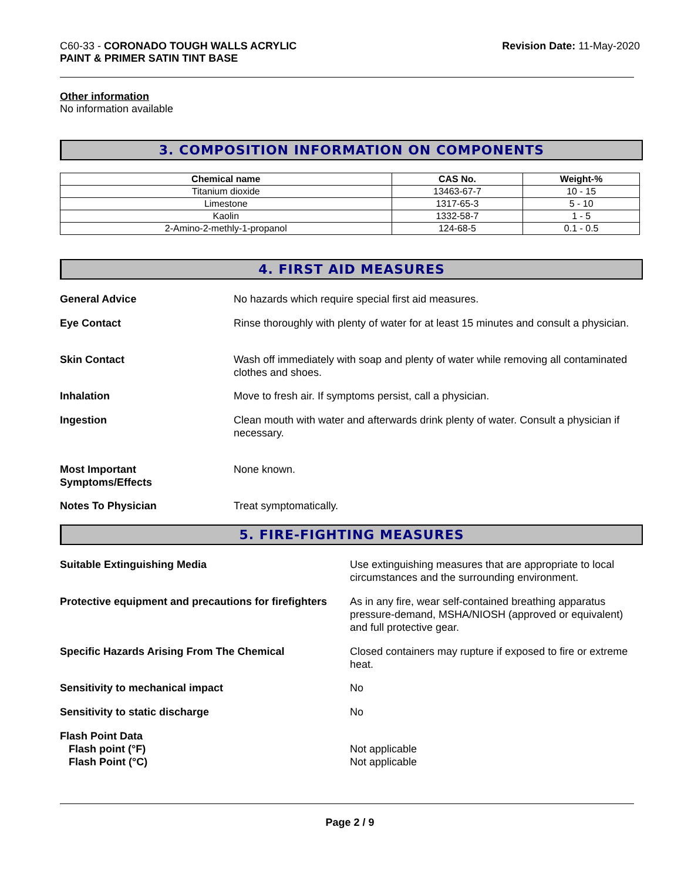C60-33 - CORONADO TOUGH WALLS ACRYLIC
PAINT & PRIMER SATIN TINT BASE
Revision Date: 11-May-2020
Other information
No information available
3. COMPOSITION INFORMATION ON COMPONENTS
| Chemical name | CAS No. | Weight-% |
| --- | --- | --- |
| Titanium dioxide | 13463-67-7 | 10 - 15 |
| Limestone | 1317-65-3 | 5 - 10 |
| Kaolin | 1332-58-7 | 1 - 5 |
| 2-Amino-2-methly-1-propanol | 124-68-5 | 0.1 - 0.5 |
4. FIRST AID MEASURES
General Advice No hazards which require special first aid measures.
Eye Contact Rinse thoroughly with plenty of water for at least 15 minutes and consult a physician.
Skin Contact Wash off immediately with soap and plenty of water while removing all contaminated clothes and shoes.
Inhalation Move to fresh air. If symptoms persist, call a physician.
Ingestion Clean mouth with water and afterwards drink plenty of water. Consult a physician if necessary.
Most Important
Symptoms/Effects
None known.
Notes To Physician Treat symptomatically.
5. FIRE-FIGHTING MEASURES
Suitable Extinguishing Media Use extinguishing measures that are appropriate to local circumstances and the surrounding environment.
Protective equipment and precautions for firefighters
As in any fire, wear self-contained breathing apparatus pressure-demand, MSHA/NIOSH (approved or equivalent) and full protective gear.
Specific Hazards Arising From The Chemical Closed containers may rupture if exposed to fire or extreme heat.
Sensitivity to mechanical impact No
Sensitivity to static discharge No
Flash Point Data
Flash point (°F)
Flash Point (°C)
Not applicable
Not applicable
Page 2 / 9